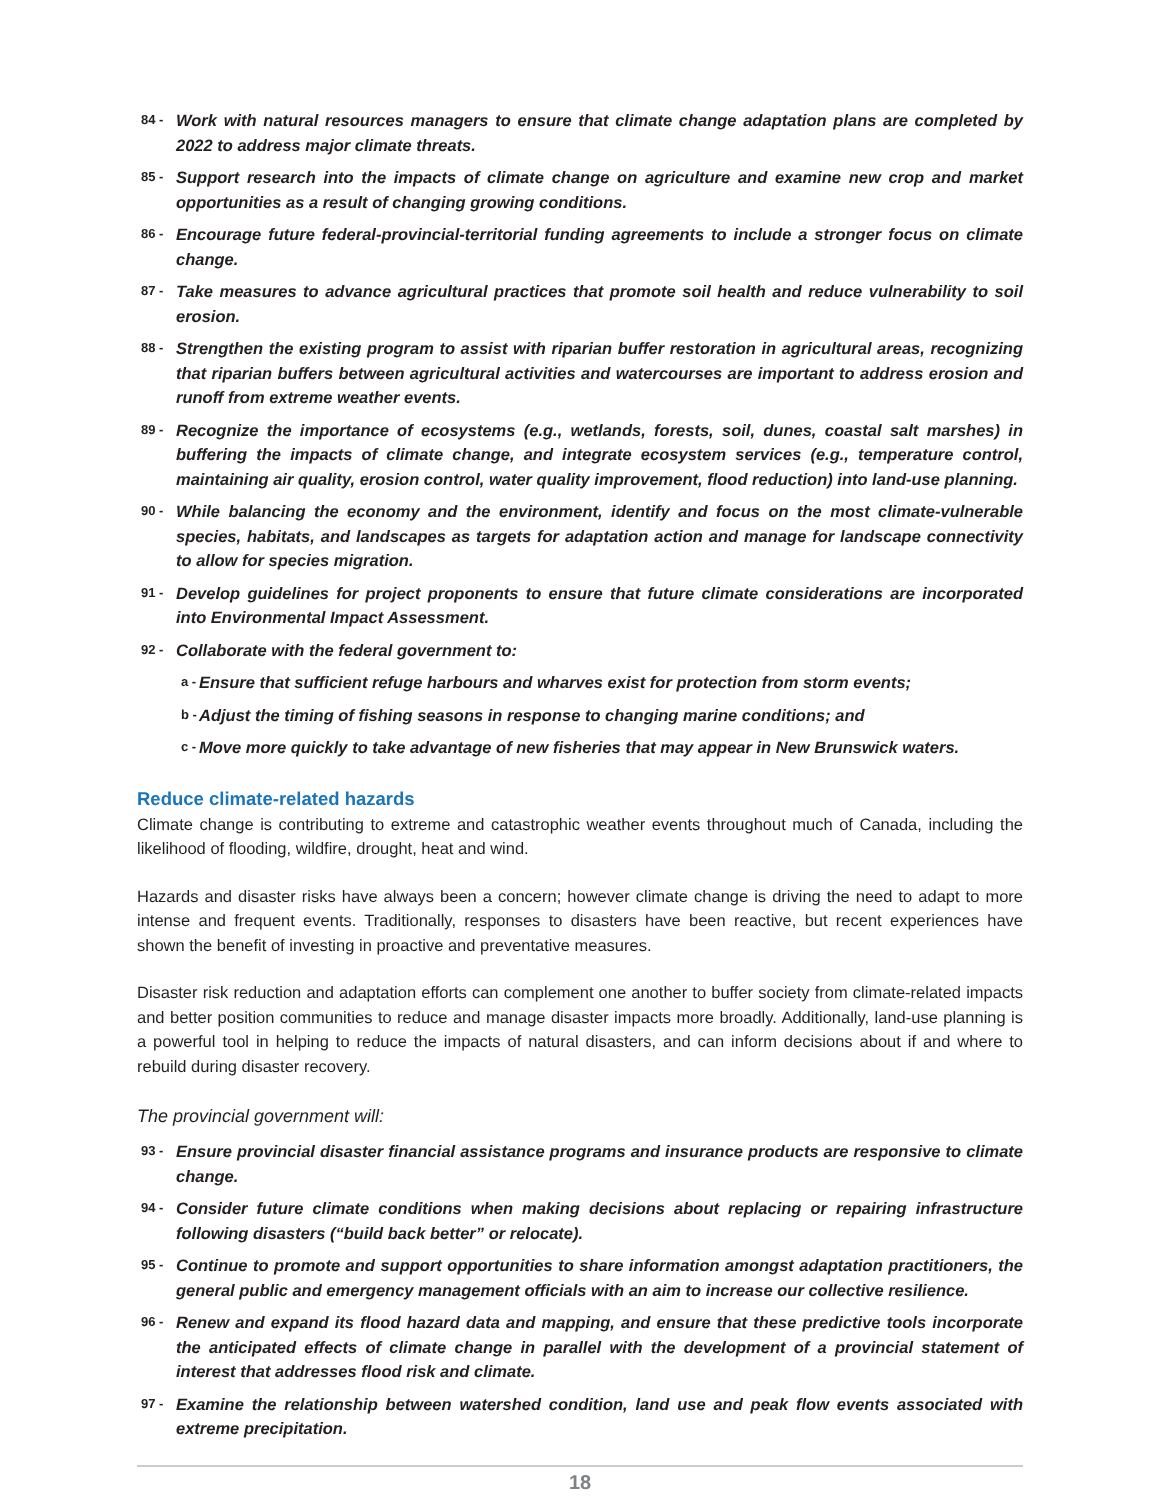84 - Work with natural resources managers to ensure that climate change adaptation plans are completed by 2022 to address major climate threats.
85 - Support research into the impacts of climate change on agriculture and examine new crop and market opportunities as a result of changing growing conditions.
86 - Encourage future federal-provincial-territorial funding agreements to include a stronger focus on climate change.
87 - Take measures to advance agricultural practices that promote soil health and reduce vulnerability to soil erosion.
88 - Strengthen the existing program to assist with riparian buffer restoration in agricultural areas, recognizing that riparian buffers between agricultural activities and watercourses are important to address erosion and runoff from extreme weather events.
89 - Recognize the importance of ecosystems (e.g., wetlands, forests, soil, dunes, coastal salt marshes) in buffering the impacts of climate change, and integrate ecosystem services (e.g., temperature control, maintaining air quality, erosion control, water quality improvement, flood reduction) into land-use planning.
90 - While balancing the economy and the environment, identify and focus on the most climate-vulnerable species, habitats, and landscapes as targets for adaptation action and manage for landscape connectivity to allow for species migration.
91 - Develop guidelines for project proponents to ensure that future climate considerations are incorporated into Environmental Impact Assessment.
92 - Collaborate with the federal government to:
a - Ensure that sufficient refuge harbours and wharves exist for protection from storm events;
b - Adjust the timing of fishing seasons in response to changing marine conditions; and
c - Move more quickly to take advantage of new fisheries that may appear in New Brunswick waters.
Reduce climate-related hazards
Climate change is contributing to extreme and catastrophic weather events throughout much of Canada, including the likelihood of flooding, wildfire, drought, heat and wind.
Hazards and disaster risks have always been a concern; however climate change is driving the need to adapt to more intense and frequent events. Traditionally, responses to disasters have been reactive, but recent experiences have shown the benefit of investing in proactive and preventative measures.
Disaster risk reduction and adaptation efforts can complement one another to buffer society from climate-related impacts and better position communities to reduce and manage disaster impacts more broadly. Additionally, land-use planning is a powerful tool in helping to reduce the impacts of natural disasters, and can inform decisions about if and where to rebuild during disaster recovery.
The provincial government will:
93 - Ensure provincial disaster financial assistance programs and insurance products are responsive to climate change.
94 - Consider future climate conditions when making decisions about replacing or repairing infrastructure following disasters (“build back better” or relocate).
95 - Continue to promote and support opportunities to share information amongst adaptation practitioners, the general public and emergency management officials with an aim to increase our collective resilience.
96 - Renew and expand its flood hazard data and mapping, and ensure that these predictive tools incorporate the anticipated effects of climate change in parallel with the development of a provincial statement of interest that addresses flood risk and climate.
97 - Examine the relationship between watershed condition, land use and peak flow events associated with extreme precipitation.
18